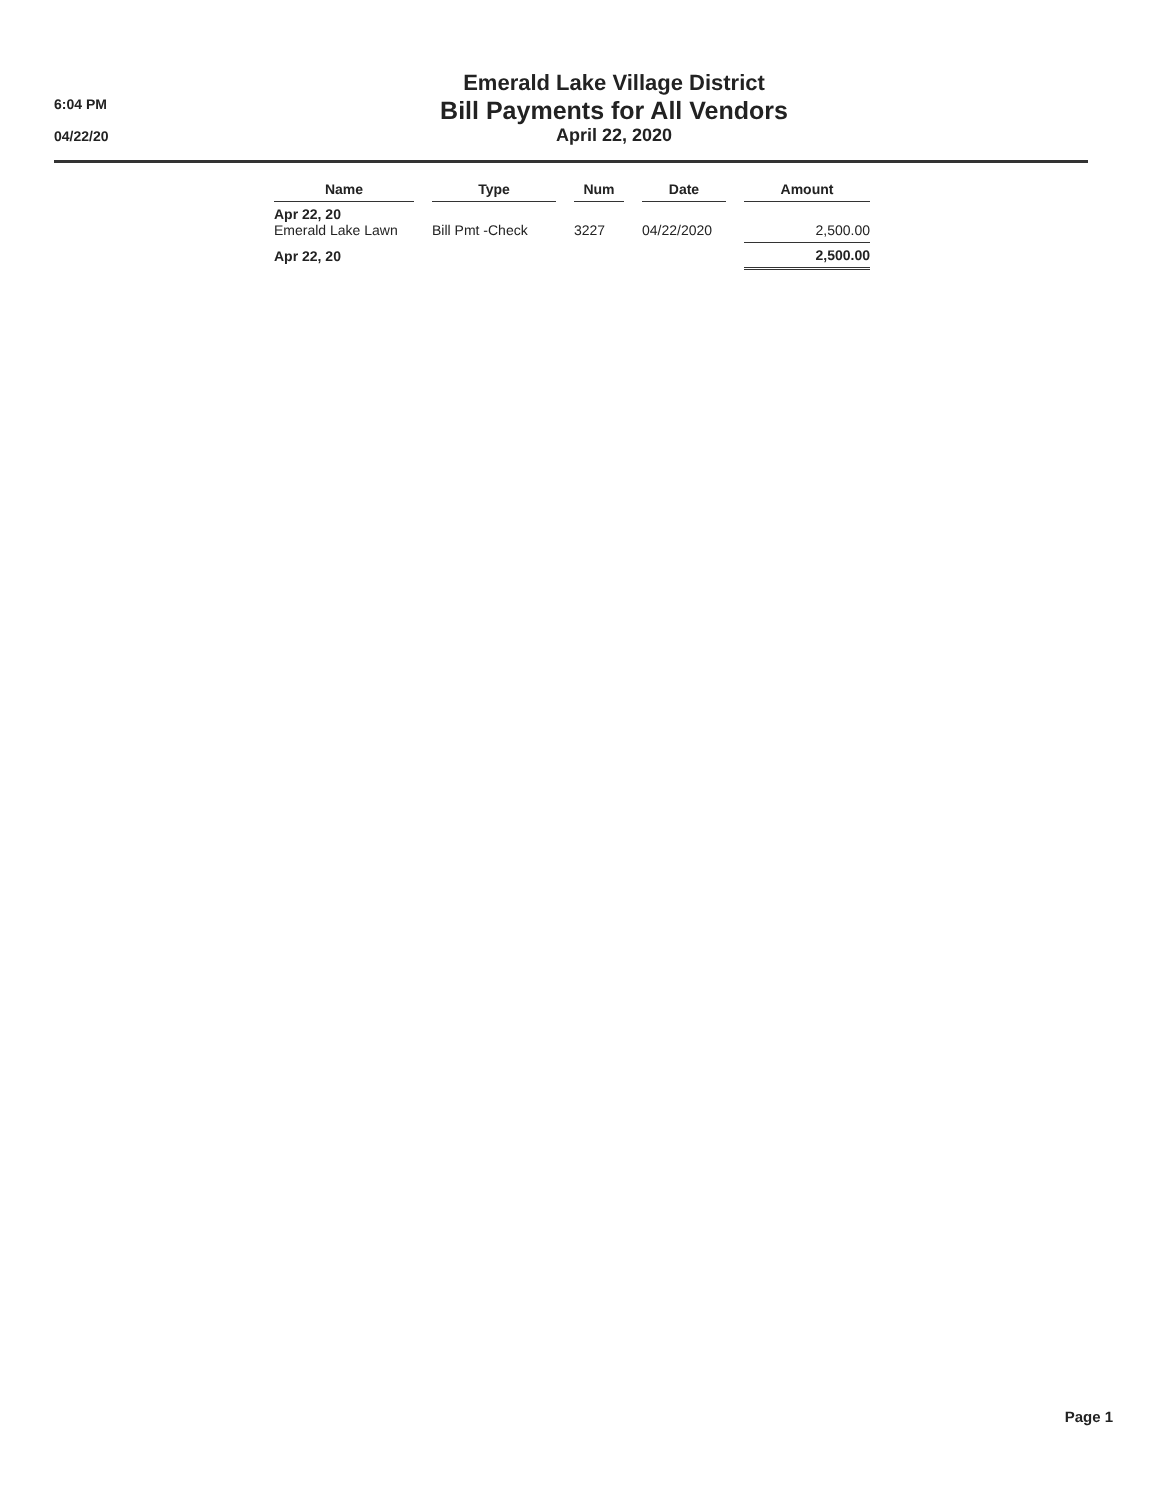6:04 PM
04/22/20
Emerald Lake Village District
Bill Payments for All Vendors
April 22, 2020
| Name | | Type | | Num | | Date | | Amount |
| Apr 22, 20 Emerald Lake Lawn | | Bill Pmt -Check | | 3227 | | 04/22/2020 | | 2,500.00 |
| Apr 22, 20 | | | | | | | | 2,500.00 |
Page 1